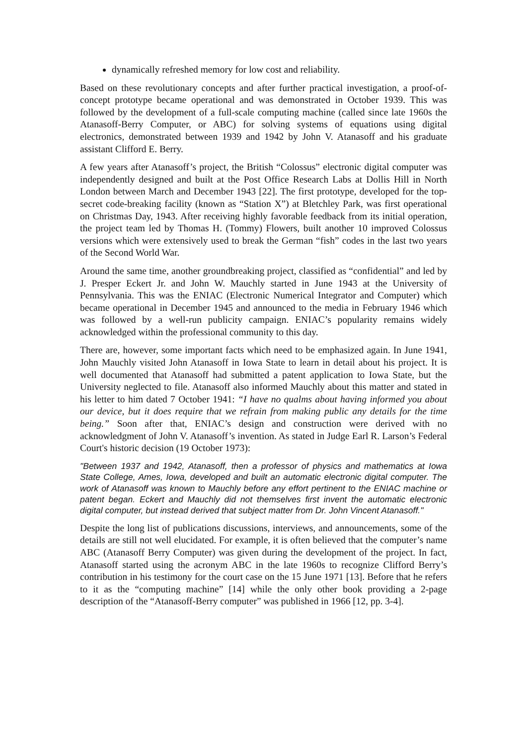dynamically refreshed memory for low cost and reliability.
Based on these revolutionary concepts and after further practical investigation, a proof-of-concept prototype became operational and was demonstrated in October 1939. This was followed by the development of a full-scale computing machine (called since late 1960s the Atanasoff-Berry Computer, or ABC) for solving systems of equations using digital electronics, demonstrated between 1939 and 1942 by John V. Atanasoff and his graduate assistant Clifford E. Berry.
A few years after Atanasoff’s project, the British “Colossus” electronic digital computer was independently designed and built at the Post Office Research Labs at Dollis Hill in North London between March and December 1943 [22]. The first prototype, developed for the top-secret code-breaking facility (known as “Station X”) at Bletchley Park, was first operational on Christmas Day, 1943. After receiving highly favorable feedback from its initial operation, the project team led by Thomas H. (Tommy) Flowers, built another 10 improved Colossus versions which were extensively used to break the German “fish” codes in the last two years of the Second World War.
Around the same time, another groundbreaking project, classified as “confidential” and led by J. Presper Eckert Jr. and John W. Mauchly started in June 1943 at the University of Pennsylvania. This was the ENIAC (Electronic Numerical Integrator and Computer) which became operational in December 1945 and announced to the media in February 1946 which was followed by a well-run publicity campaign. ENIAC’s popularity remains widely acknowledged within the professional community to this day.
There are, however, some important facts which need to be emphasized again. In June 1941, John Mauchly visited John Atanasoff in Iowa State to learn in detail about his project. It is well documented that Atanasoff had submitted a patent application to Iowa State, but the University neglected to file. Atanasoff also informed Mauchly about this matter and stated in his letter to him dated 7 October 1941: “I have no qualms about having informed you about our device, but it does require that we refrain from making public any details for the time being.” Soon after that, ENIAC’s design and construction were derived with no acknowledgment of John V. Atanasoff’s invention. As stated in Judge Earl R. Larson’s Federal Court's historic decision (19 October 1973):
"Between 1937 and 1942, Atanasoff, then a professor of physics and mathematics at Iowa State College, Ames, Iowa, developed and built an automatic electronic digital computer. The work of Atanasoff was known to Mauchly before any effort pertinent to the ENIAC machine or patent began. Eckert and Mauchly did not themselves first invent the automatic electronic digital computer, but instead derived that subject matter from Dr. John Vincent Atanasoff."
Despite the long list of publications discussions, interviews, and announcements, some of the details are still not well elucidated. For example, it is often believed that the computer’s name ABC (Atanasoff Berry Computer) was given during the development of the project. In fact, Atanasoff started using the acronym ABC in the late 1960s to recognize Clifford Berry’s contribution in his testimony for the court case on the 15 June 1971 [13]. Before that he refers to it as the “computing machine” [14] while the only other book providing a 2-page description of the “Atanasoff-Berry computer” was published in 1966 [12, pp. 3-4].